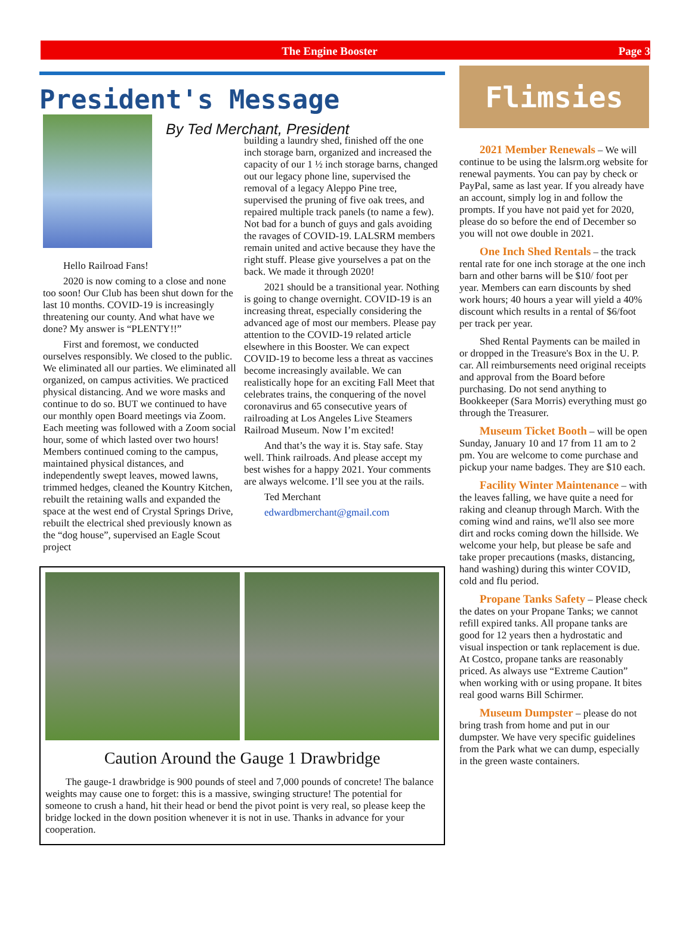The Engine Booster Page 3
President's Message
By Ted Merchant, President
Hello Railroad Fans!
2020 is now coming to a close and none too soon! Our Club has been shut down for the last 10 months. COVID-19 is increasingly threatening our county. And what have we done? My answer is “PLENTY!!”
First and foremost, we conducted ourselves responsibly. We closed to the public. We eliminated all our parties. We eliminated all organized, on campus activities. We practiced physical distancing. And we wore masks and continue to do so. BUT we continued to have our monthly open Board meetings via Zoom. Each meeting was followed with a Zoom social hour, some of which lasted over two hours! Members continued coming to the campus, maintained physical distances, and independently swept leaves, mowed lawns, trimmed hedges, cleaned the Kountry Kitchen, rebuilt the retaining walls and expanded the space at the west end of Crystal Springs Drive, rebuilt the electrical shed previously known as the “dog house”, supervised an Eagle Scout project
building a laundry shed, finished off the one inch storage barn, organized and increased the capacity of our 1 ½ inch storage barns, changed out our legacy phone line, supervised the removal of a legacy Aleppo Pine tree, supervised the pruning of five oak trees, and repaired multiple track panels (to name a few). Not bad for a bunch of guys and gals avoiding the ravages of COVID-19. LALSRM members remain united and active because they have the right stuff. Please give yourselves a pat on the back. We made it through 2020!
2021 should be a transitional year. Nothing is going to change overnight. COVID-19 is an increasing threat, especially considering the advanced age of most our members. Please pay attention to the COVID-19 related article elsewhere in this Booster. We can expect COVID-19 to become less a threat as vaccines become increasingly available. We can realistically hope for an exciting Fall Meet that celebrates trains, the conquering of the novel coronavirus and 65 consecutive years of railroading at Los Angeles Live Steamers Railroad Museum. Now I’m excited!
And that’s the way it is. Stay safe. Stay well. Think railroads. And please accept my best wishes for a happy 2021. Your comments are always welcome. I’ll see you at the rails.
Ted Merchant
edwardbmerchant@gmail.com
Caution Around the Gauge 1 Drawbridge
The gauge-1 drawbridge is 900 pounds of steel and 7,000 pounds of concrete! The balance weights may cause one to forget: this is a massive, swinging structure! The potential for someone to crush a hand, hit their head or bend the pivot point is very real, so please keep the bridge locked in the down position whenever it is not in use. Thanks in advance for your cooperation.
Flimsies
2021 Member Renewals – We will continue to be using the lalsrm.org website for renewal payments. You can pay by check or PayPal, same as last year. If you already have an account, simply log in and follow the prompts. If you have not paid yet for 2020, please do so before the end of December so you will not owe double in 2021.
One Inch Shed Rentals – the track rental rate for one inch storage at the one inch barn and other barns will be $10/ foot per year. Members can earn discounts by shed work hours; 40 hours a year will yield a 40% discount which results in a rental of $6/foot per track per year.
Shed Rental Payments can be mailed in or dropped in the Treasure's Box in the U. P. car. All reimbursements need original receipts and approval from the Board before purchasing. Do not send anything to Bookkeeper (Sara Morris) everything must go through the Treasurer.
Museum Ticket Booth – will be open Sunday, January 10 and 17 from 11 am to 2 pm. You are welcome to come purchase and pickup your name badges. They are $10 each.
Facility Winter Maintenance – with the leaves falling, we have quite a need for raking and cleanup through March. With the coming wind and rains, we'll also see more dirt and rocks coming down the hillside. We welcome your help, but please be safe and take proper precautions (masks, distancing, hand washing) during this winter COVID, cold and flu period.
Propane Tanks Safety – Please check the dates on your Propane Tanks; we cannot refill expired tanks. All propane tanks are good for 12 years then a hydrostatic and visual inspection or tank replacement is due. At Costco, propane tanks are reasonably priced. As always use “Extreme Caution” when working with or using propane. It bites real good warns Bill Schirmer.
Museum Dumpster – please do not bring trash from home and put in our dumpster. We have very specific guidelines from the Park what we can dump, especially in the green waste containers.